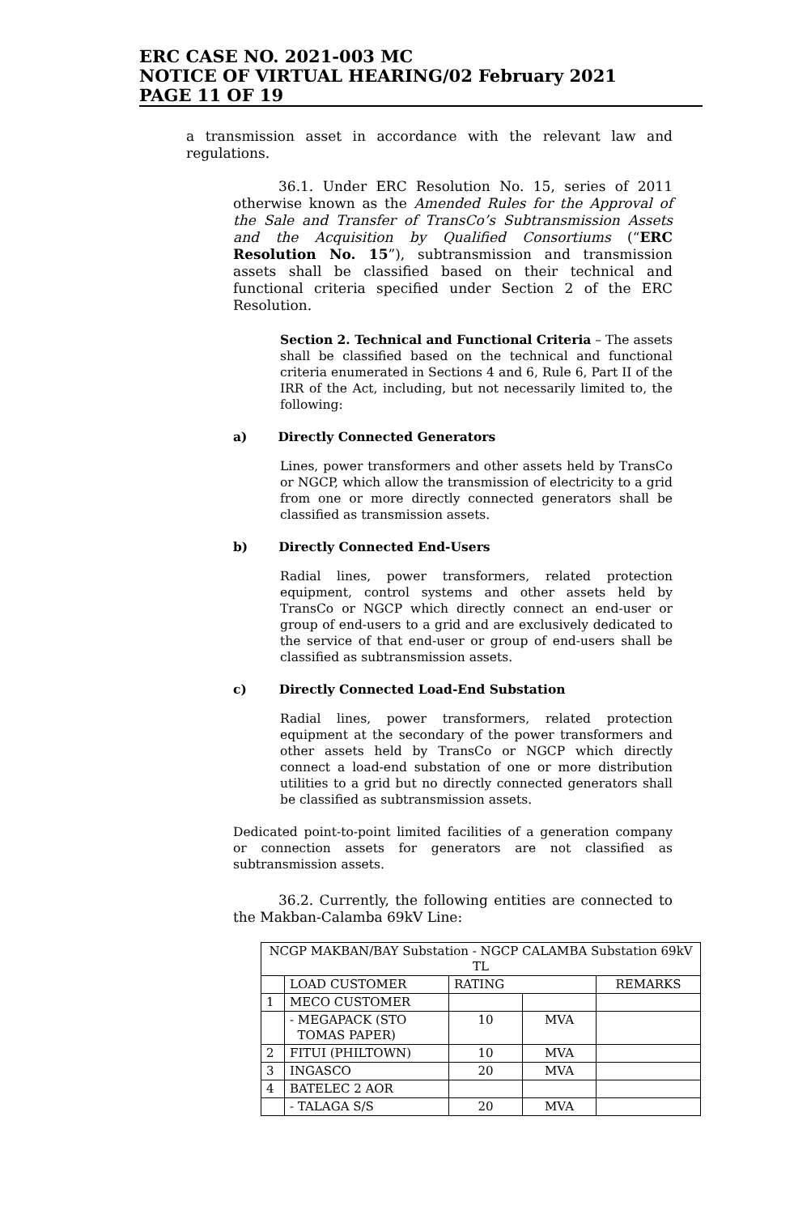ERC CASE NO. 2021-003 MC
NOTICE OF VIRTUAL HEARING/02 February 2021
PAGE 11 OF 19
a transmission asset in accordance with the relevant law and regulations.
36.1. Under ERC Resolution No. 15, series of 2011 otherwise known as the Amended Rules for the Approval of the Sale and Transfer of TransCo’s Subtransmission Assets and the Acquisition by Qualified Consortiums (“ERC Resolution No. 15”), subtransmission and transmission assets shall be classified based on their technical and functional criteria specified under Section 2 of the ERC Resolution.
Section 2. Technical and Functional Criteria – The assets shall be classified based on the technical and functional criteria enumerated in Sections 4 and 6, Rule 6, Part II of the IRR of the Act, including, but not necessarily limited to, the following:
a) Directly Connected Generators
Lines, power transformers and other assets held by TransCo or NGCP, which allow the transmission of electricity to a grid from one or more directly connected generators shall be classified as transmission assets.
b) Directly Connected End-Users
Radial lines, power transformers, related protection equipment, control systems and other assets held by TransCo or NGCP which directly connect an end-user or group of end-users to a grid and are exclusively dedicated to the service of that end-user or group of end-users shall be classified as subtransmission assets.
c) Directly Connected Load-End Substation
Radial lines, power transformers, related protection equipment at the secondary of the power transformers and other assets held by TransCo or NGCP which directly connect a load-end substation of one or more distribution utilities to a grid but no directly connected generators shall be classified as subtransmission assets.
Dedicated point-to-point limited facilities of a generation company or connection assets for generators are not classified as subtransmission assets.
36.2. Currently, the following entities are connected to the Makban-Calamba 69kV Line:
| NCGP MAKBAN/BAY Substation - NGCP CALAMBA Substation 69kV TL | | | | |
| | LOAD CUSTOMER | RATING | | REMARKS |
| 1 | MECO CUSTOMER | | | |
| | - MEGAPACK (STO TOMAS PAPER) | 10 | MVA | |
| 2 | FITUI (PHILTOWN) | 10 | MVA | |
| 3 | INGASCO | 20 | MVA | |
| 4 | BATELEC 2 AOR | | | |
| | - TALAGA S/S | 20 | MVA | |